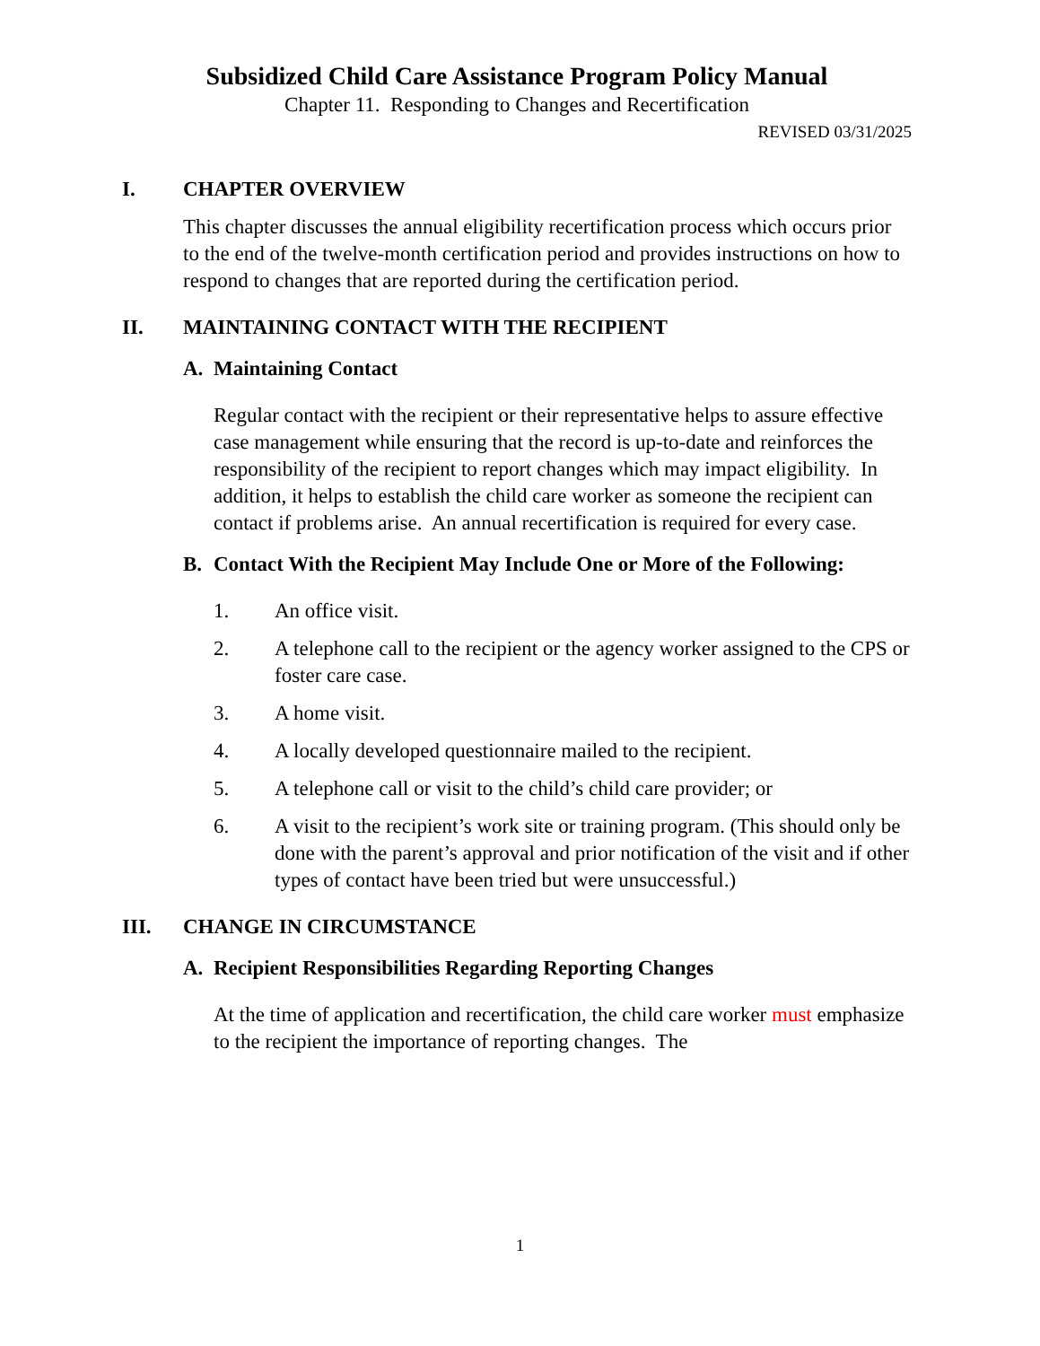Subsidized Child Care Assistance Program Policy Manual
Chapter 11. Responding to Changes and Recertification
REVISED 03/31/2025
I. CHAPTER OVERVIEW
This chapter discusses the annual eligibility recertification process which occurs prior to the end of the twelve-month certification period and provides instructions on how to respond to changes that are reported during the certification period.
II. MAINTAINING CONTACT WITH THE RECIPIENT
A. Maintaining Contact
Regular contact with the recipient or their representative helps to assure effective case management while ensuring that the record is up-to-date and reinforces the responsibility of the recipient to report changes which may impact eligibility. In addition, it helps to establish the child care worker as someone the recipient can contact if problems arise. An annual recertification is required for every case.
B. Contact With the Recipient May Include One or More of the Following:
1. An office visit.
2. A telephone call to the recipient or the agency worker assigned to the CPS or foster care case.
3. A home visit.
4. A locally developed questionnaire mailed to the recipient.
5. A telephone call or visit to the child’s child care provider; or
6. A visit to the recipient’s work site or training program. (This should only be done with the parent’s approval and prior notification of the visit and if other types of contact have been tried but were unsuccessful.)
III. CHANGE IN CIRCUMSTANCE
A. Recipient Responsibilities Regarding Reporting Changes
At the time of application and recertification, the child care worker must emphasize to the recipient the importance of reporting changes. The
1